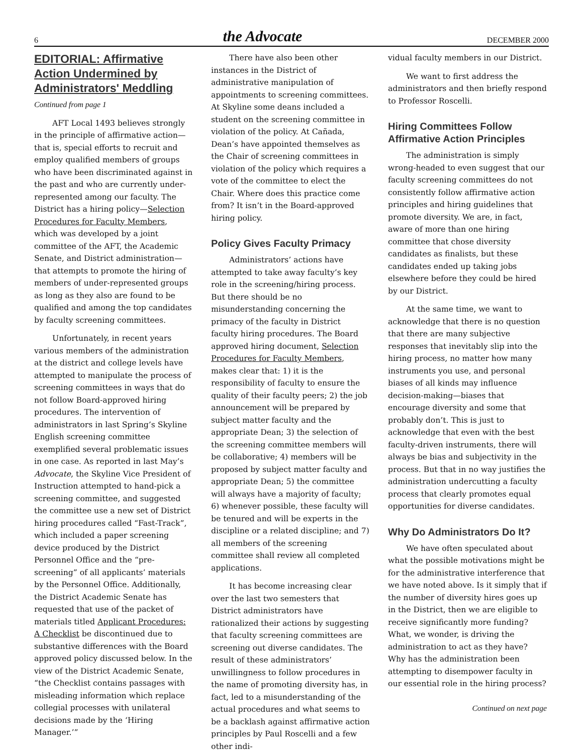6
the Advocate
DECEMBER 2000
EDITORIAL: Affirmative Action Undermined by Administrators' Meddling
Continued from page 1
AFT Local 1493 believes strongly in the principle of affirmative action—that is, special efforts to recruit and employ qualified members of groups who have been discriminated against in the past and who are currently under-represented among our faculty. The District has a hiring policy—Selection Procedures for Faculty Members, which was developed by a joint committee of the AFT, the Academic Senate, and District administration—that attempts to promote the hiring of members of under-represented groups as long as they also are found to be qualified and among the top candidates by faculty screening committees.
Unfortunately, in recent years various members of the administration at the district and college levels have attempted to manipulate the process of screening committees in ways that do not follow Board-approved hiring procedures. The intervention of administrators in last Spring’s Skyline English screening committee exemplified several problematic issues in one case. As reported in last May’s Advocate, the Skyline Vice President of Instruction attempted to hand-pick a screening committee, and suggested the committee use a new set of District hiring procedures called “Fast-Track”, which included a paper screening device produced by the District Personnel Office and the “pre-screening” of all applicants’ materials by the Personnel Office. Additionally, the District Academic Senate has requested that use of the packet of materials titled Applicant Procedures: A Checklist be discontinued due to substantive differences with the Board approved policy discussed below. In the view of the District Academic Senate, “the Checklist contains passages with misleading information which replace collegial processes with unilateral decisions made by the ‘Hiring Manager.’”
There have also been other instances in the District of administrative manipulation of appointments to screening committees. At Skyline some deans included a student on the screening committee in violation of the policy. At Cañada, Dean’s have appointed themselves as the Chair of screening committees in violation of the policy which requires a vote of the committee to elect the Chair. Where does this practice come from? It isn’t in the Board-approved hiring policy.
Policy Gives Faculty Primacy
Administrators’ actions have attempted to take away faculty’s key role in the screening/hiring process. But there should be no misunderstanding concerning the primacy of the faculty in District faculty hiring procedures. The Board approved hiring document, Selection Procedures for Faculty Members, makes clear that: 1) it is the responsibility of faculty to ensure the quality of their faculty peers; 2) the job announcement will be prepared by subject matter faculty and the appropriate Dean; 3) the selection of the screening committee members will be collaborative; 4) members will be proposed by subject matter faculty and appropriate Dean; 5) the committee will always have a majority of faculty; 6) whenever possible, these faculty will be tenured and will be experts in the discipline or a related discipline; and 7) all members of the screening committee shall review all completed applications.
It has become increasing clear over the last two semesters that District administrators have rationalized their actions by suggesting that faculty screening committees are screening out diverse candidates. The result of these administrators’ unwillingness to follow procedures in the name of promoting diversity has, in fact, led to a misunderstanding of the actual procedures and what seems to be a backlash against affirmative action principles by Paul Roscelli and a few other indi-
vidual faculty members in our District.
We want to first address the administrators and then briefly respond to Professor Roscelli.
Hiring Committees Follow Affirmative Action Principles
The administration is simply wrong-headed to even suggest that our faculty screening committees do not consistently follow affirmative action principles and hiring guidelines that promote diversity. We are, in fact, aware of more than one hiring committee that chose diversity candidates as finalists, but these candidates ended up taking jobs elsewhere before they could be hired by our District.
At the same time, we want to acknowledge that there is no question that there are many subjective responses that inevitably slip into the hiring process, no matter how many instruments you use, and personal biases of all kinds may influence decision-making—biases that encourage diversity and some that probably don’t. This is just to acknowledge that even with the best faculty-driven instruments, there will always be bias and subjectivity in the process. But that in no way justifies the administration undercutting a faculty process that clearly promotes equal opportunities for diverse candidates.
Why Do Administrators Do It?
We have often speculated about what the possible motivations might be for the administrative interference that we have noted above. Is it simply that if the number of diversity hires goes up in the District, then we are eligible to receive significantly more funding? What, we wonder, is driving the administration to act as they have? Why has the administration been attempting to disempower faculty in our essential role in the hiring process?
Continued on next page